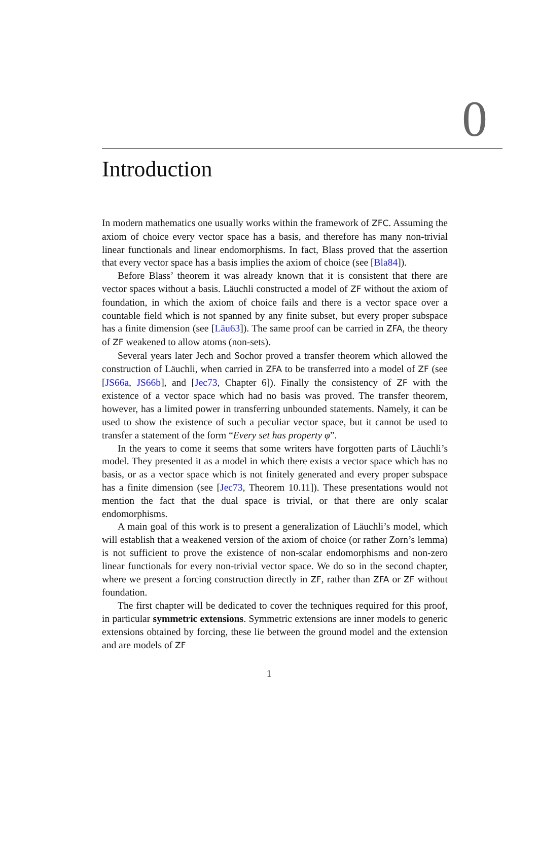0
Introduction
In modern mathematics one usually works within the framework of ZFC. Assuming the axiom of choice every vector space has a basis, and therefore has many non-trivial linear functionals and linear endomorphisms. In fact, Blass proved that the assertion that every vector space has a basis implies the axiom of choice (see [Bla84]).
Before Blass’ theorem it was already known that it is consistent that there are vector spaces without a basis. Läuchli constructed a model of ZF without the axiom of foundation, in which the axiom of choice fails and there is a vector space over a countable field which is not spanned by any finite subset, but every proper subspace has a finite dimension (see [Läu63]). The same proof can be carried in ZFA, the theory of ZF weakened to allow atoms (non-sets).
Several years later Jech and Sochor proved a transfer theorem which allowed the construction of Läuchli, when carried in ZFA to be transferred into a model of ZF (see [JS66a, JS66b], and [Jec73, Chapter 6]). Finally the consistency of ZF with the existence of a vector space which had no basis was proved. The transfer theorem, however, has a limited power in transferring unbounded statements. Namely, it can be used to show the existence of such a peculiar vector space, but it cannot be used to transfer a statement of the form “Every set has property φ”.
In the years to come it seems that some writers have forgotten parts of Läuchli’s model. They presented it as a model in which there exists a vector space which has no basis, or as a vector space which is not finitely generated and every proper subspace has a finite dimension (see [Jec73, Theorem 10.11]). These presentations would not mention the fact that the dual space is trivial, or that there are only scalar endomorphisms.
A main goal of this work is to present a generalization of Läuchli’s model, which will establish that a weakened version of the axiom of choice (or rather Zorn’s lemma) is not sufficient to prove the existence of non-scalar endomorphisms and non-zero linear functionals for every non-trivial vector space. We do so in the second chapter, where we present a forcing construction directly in ZF, rather than ZFA or ZF without foundation.
The first chapter will be dedicated to cover the techniques required for this proof, in particular symmetric extensions. Symmetric extensions are inner models to generic extensions obtained by forcing, these lie between the ground model and the extension and are models of ZF
1